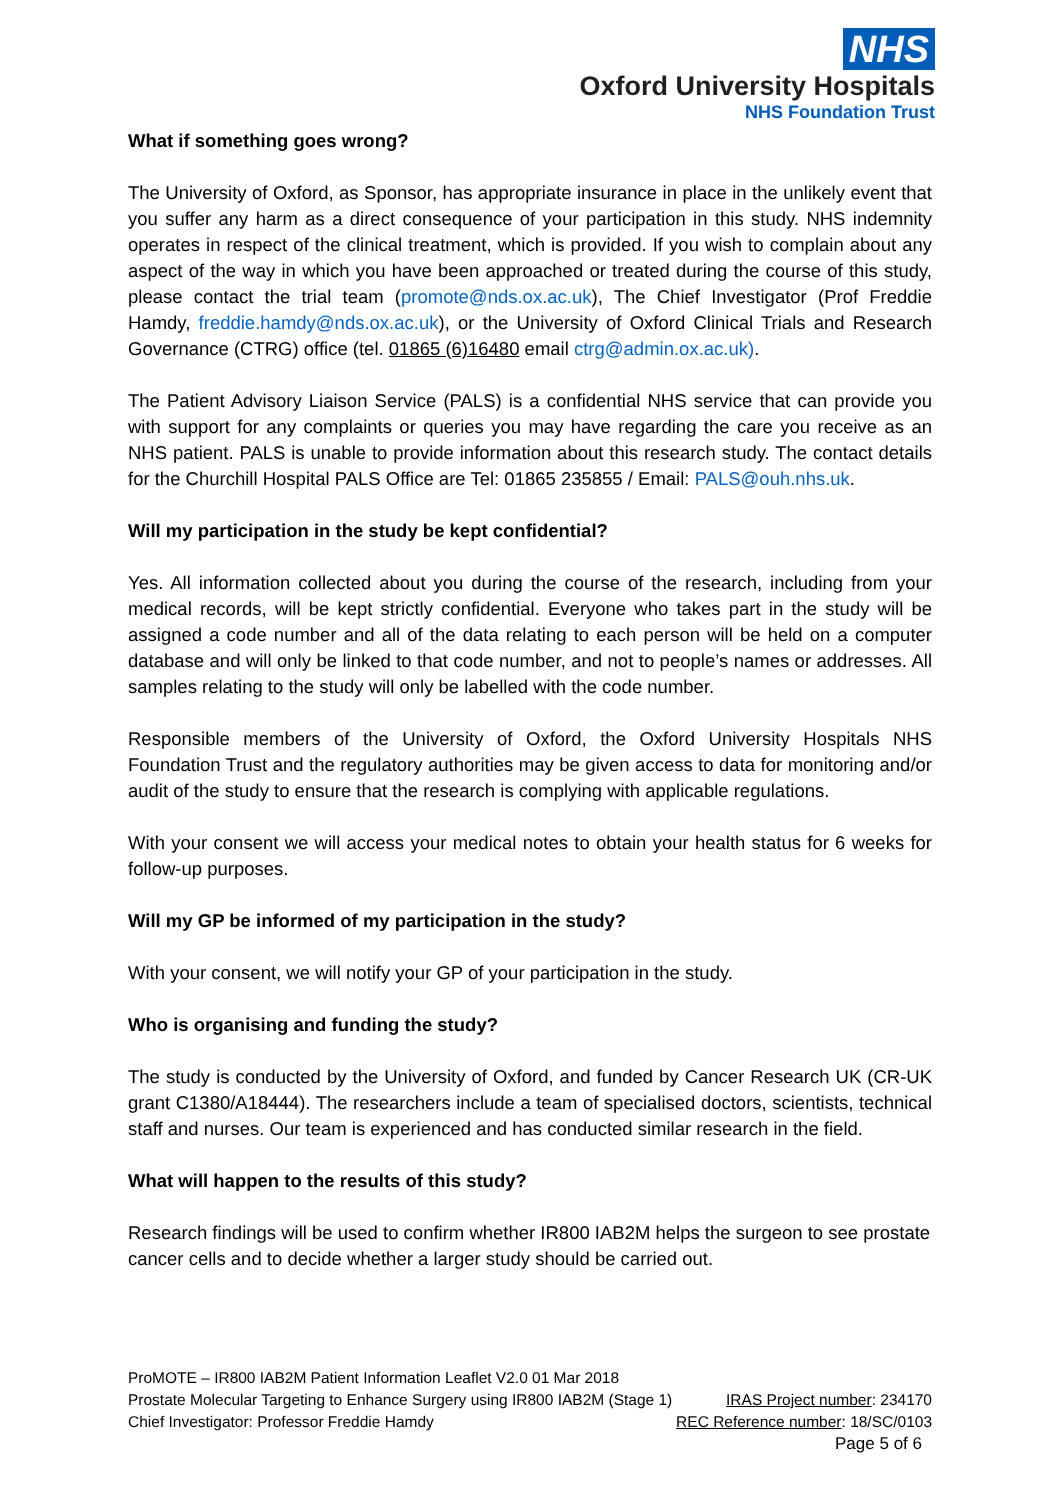NHS
Oxford University Hospitals
NHS Foundation Trust
What if something goes wrong?
The University of Oxford, as Sponsor, has appropriate insurance in place in the unlikely event that you suffer any harm as a direct consequence of your participation in this study. NHS indemnity operates in respect of the clinical treatment, which is provided. If you wish to complain about any aspect of the way in which you have been approached or treated during the course of this study, please contact the trial team (promote@nds.ox.ac.uk), The Chief Investigator (Prof Freddie Hamdy, freddie.hamdy@nds.ox.ac.uk), or the University of Oxford Clinical Trials and Research Governance (CTRG) office (tel. 01865 (6)16480 email ctrg@admin.ox.ac.uk).
The Patient Advisory Liaison Service (PALS) is a confidential NHS service that can provide you with support for any complaints or queries you may have regarding the care you receive as an NHS patient. PALS is unable to provide information about this research study. The contact details for the Churchill Hospital PALS Office are Tel: 01865 235855 / Email: PALS@ouh.nhs.uk.
Will my participation in the study be kept confidential?
Yes. All information collected about you during the course of the research, including from your medical records, will be kept strictly confidential. Everyone who takes part in the study will be assigned a code number and all of the data relating to each person will be held on a computer database and will only be linked to that code number, and not to people’s names or addresses. All samples relating to the study will only be labelled with the code number.
Responsible members of the University of Oxford, the Oxford University Hospitals NHS Foundation Trust and the regulatory authorities may be given access to data for monitoring and/or audit of the study to ensure that the research is complying with applicable regulations.
With your consent we will access your medical notes to obtain your health status for 6 weeks for follow-up purposes.
Will my GP be informed of my participation in the study?
With your consent, we will notify your GP of your participation in the study.
Who is organising and funding the study?
The study is conducted by the University of Oxford, and funded by Cancer Research UK (CR-UK grant C1380/A18444). The researchers include a team of specialised doctors, scientists, technical staff and nurses. Our team is experienced and has conducted similar research in the field.
What will happen to the results of this study?
Research findings will be used to confirm whether IR800 IAB2M helps the surgeon to see prostate cancer cells and to decide whether a larger study should be carried out.
ProMOTE – IR800 IAB2M Patient Information Leaflet V2.0 01 Mar 2018
Prostate Molecular Targeting to Enhance Surgery using IR800 IAB2M (Stage 1) IRAS Project number: 234170
Chief Investigator: Professor Freddie Hamdy REC Reference number: 18/SC/0103
Page 5 of 6